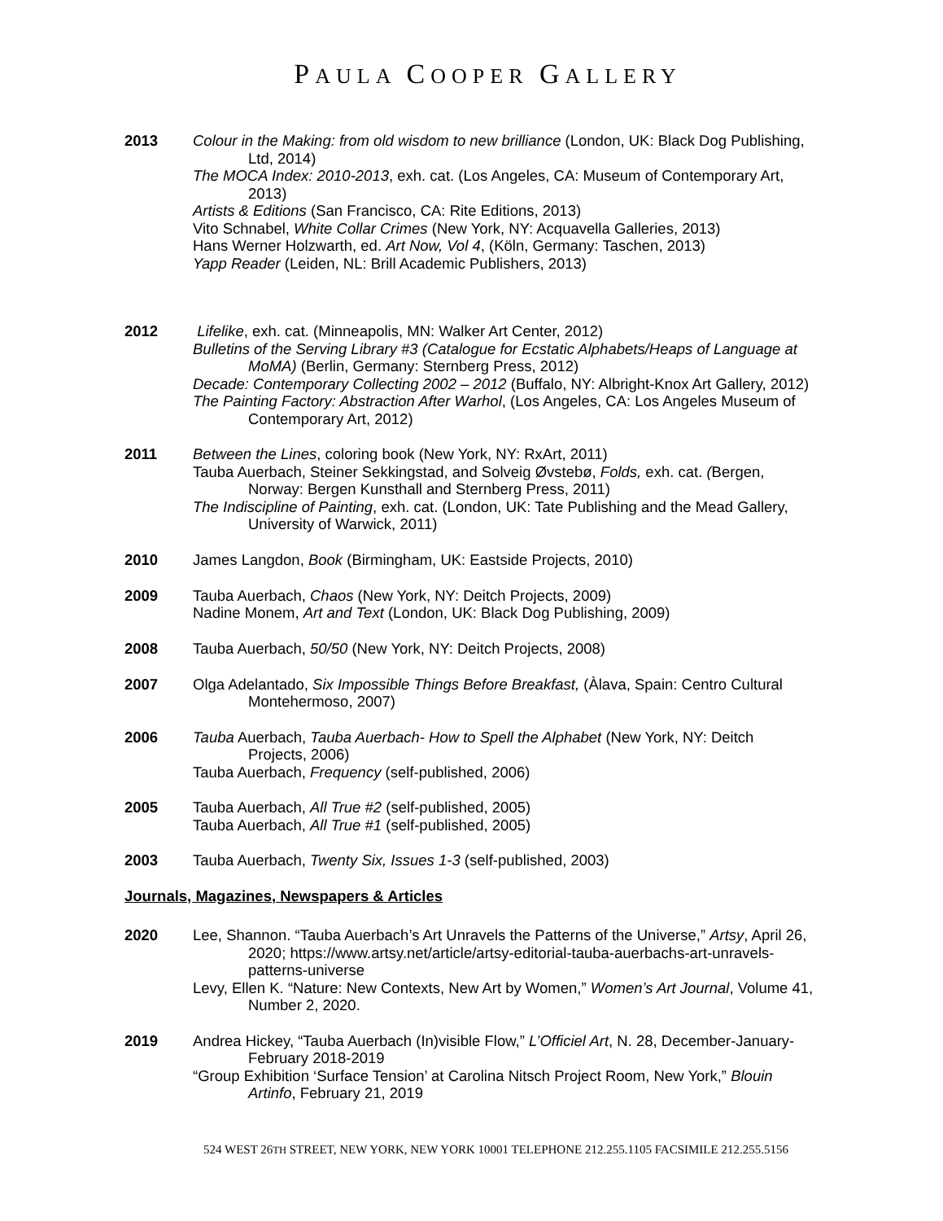PAULA COOPER GALLERY
2013
Colour in the Making: from old wisdom to new brilliance (London, UK: Black Dog Publishing, Ltd, 2014)
The MOCA Index: 2010-2013, exh. cat. (Los Angeles, CA: Museum of Contemporary Art, 2013)
Artists & Editions (San Francisco, CA: Rite Editions, 2013)
Vito Schnabel, White Collar Crimes (New York, NY: Acquavella Galleries, 2013)
Hans Werner Holzwarth, ed. Art Now, Vol 4, (Köln, Germany: Taschen, 2013)
Yapp Reader (Leiden, NL: Brill Academic Publishers, 2013)
2012
Lifelike, exh. cat. (Minneapolis, MN: Walker Art Center, 2012)
Bulletins of the Serving Library #3 (Catalogue for Ecstatic Alphabets/Heaps of Language at MoMA) (Berlin, Germany: Sternberg Press, 2012)
Decade: Contemporary Collecting 2002 – 2012 (Buffalo, NY: Albright-Knox Art Gallery, 2012)
The Painting Factory: Abstraction After Warhol, (Los Angeles, CA: Los Angeles Museum of Contemporary Art, 2012)
2011
Between the Lines, coloring book (New York, NY: RxArt, 2011)
Tauba Auerbach, Steiner Sekkingstad, and Solveig Øvstebø, Folds, exh. cat. (Bergen, Norway: Bergen Kunsthall and Sternberg Press, 2011)
The Indiscipline of Painting, exh. cat. (London, UK: Tate Publishing and the Mead Gallery, University of Warwick, 2011)
2010
James Langdon, Book (Birmingham, UK: Eastside Projects, 2010)
2009
Tauba Auerbach, Chaos (New York, NY: Deitch Projects, 2009)
Nadine Monem, Art and Text (London, UK: Black Dog Publishing, 2009)
2008
Tauba Auerbach, 50/50 (New York, NY: Deitch Projects, 2008)
2007
Olga Adelantado, Six Impossible Things Before Breakfast, (Àlava, Spain: Centro Cultural Montehermoso, 2007)
2006
Tauba Auerbach, Tauba Auerbach- How to Spell the Alphabet (New York, NY: Deitch Projects, 2006)
Tauba Auerbach, Frequency (self-published, 2006)
2005
Tauba Auerbach, All True #2 (self-published, 2005)
Tauba Auerbach, All True #1 (self-published, 2005)
2003
Tauba Auerbach, Twenty Six, Issues 1-3 (self-published, 2003)
Journals, Magazines, Newspapers & Articles
2020
Lee, Shannon. “Tauba Auerbach’s Art Unravels the Patterns of the Universe,” Artsy, April 26, 2020; https://www.artsy.net/article/artsy-editorial-tauba-auerbachs-art-unravels-patterns-universe
Levy, Ellen K. “Nature: New Contexts, New Art by Women,” Women’s Art Journal, Volume 41, Number 2, 2020.
2019
Andrea Hickey, “Tauba Auerbach (In)visible Flow,” L’Officiel Art, N. 28, December-January-February 2018-2019
“Group Exhibition ‘Surface Tension’ at Carolina Nitsch Project Room, New York,” Blouin Artinfo, February 21, 2019
524 WEST 26TH STREET, NEW YORK, NEW YORK 10001 TELEPHONE 212.255.1105 FACSIMILE 212.255.5156